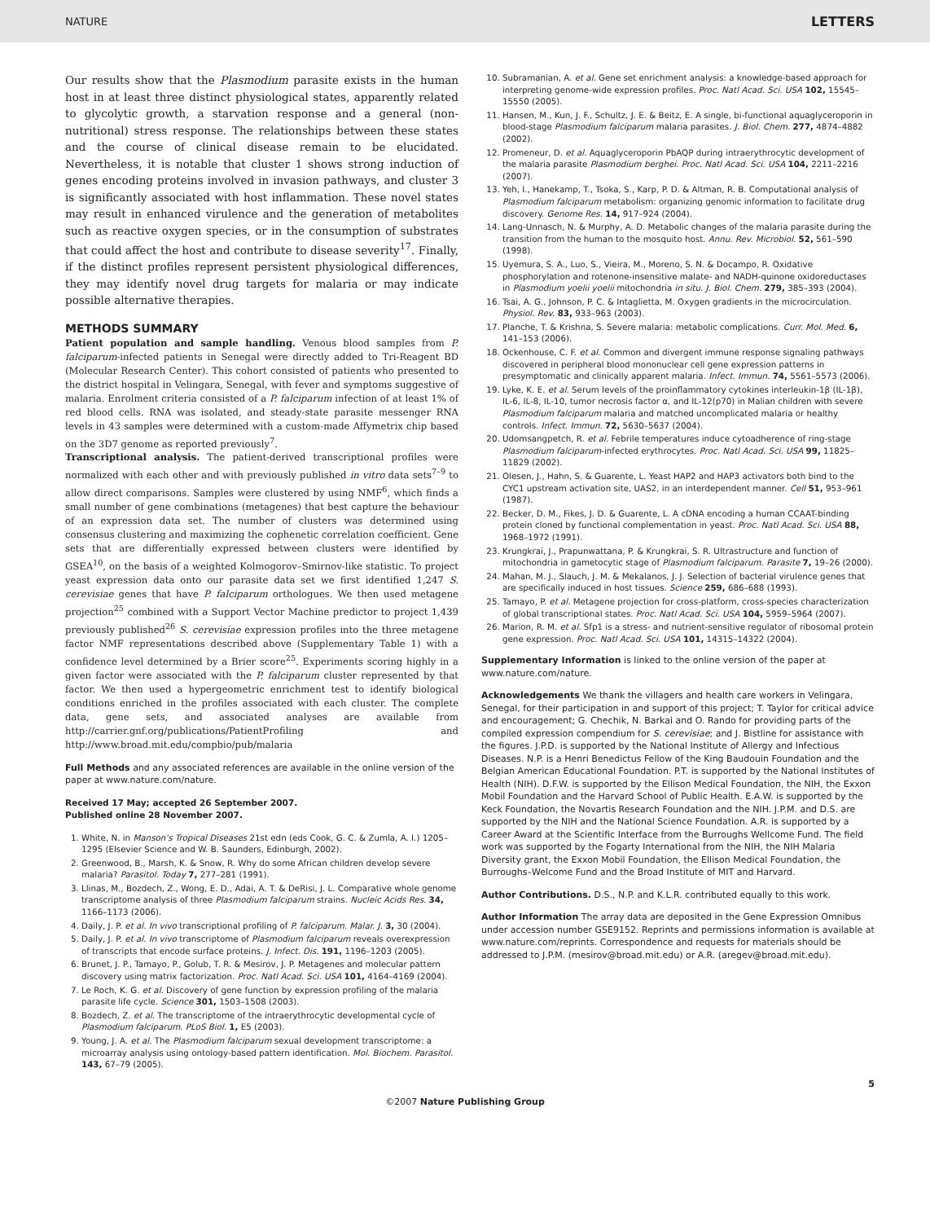NATURE LETTERS
Our results show that the Plasmodium parasite exists in the human host in at least three distinct physiological states, apparently related to glycolytic growth, a starvation response and a general (non-nutritional) stress response. The relationships between these states and the course of clinical disease remain to be elucidated. Nevertheless, it is notable that cluster 1 shows strong induction of genes encoding proteins involved in invasion pathways, and cluster 3 is significantly associated with host inflammation. These novel states may result in enhanced virulence and the generation of metabolites such as reactive oxygen species, or in the consumption of substrates that could affect the host and contribute to disease severity<sup>17</sup>. Finally, if the distinct profiles represent persistent physiological differences, they may identify novel drug targets for malaria or may indicate possible alternative therapies.
METHODS SUMMARY
Patient population and sample handling. Venous blood samples from P. falciparum-infected patients in Senegal were directly added to Tri-Reagent BD (Molecular Research Center). This cohort consisted of patients who presented to the district hospital in Velingara, Senegal, with fever and symptoms suggestive of malaria. Enrolment criteria consisted of a P. falciparum infection of at least 1% of red blood cells. RNA was isolated, and steady-state parasite messenger RNA levels in 43 samples were determined with a custom-made Affymetrix chip based on the 3D7 genome as reported previously<sup>7</sup>.
Transcriptional analysis. The patient-derived transcriptional profiles were normalized with each other and with previously published in vitro data sets<sup>7–9</sup> to allow direct comparisons. Samples were clustered by using NMF<sup>6</sup>, which finds a small number of gene combinations (metagenes) that best capture the behaviour of an expression data set. The number of clusters was determined using consensus clustering and maximizing the cophenetic correlation coefficient. Gene sets that are differentially expressed between clusters were identified by GSEA<sup>10</sup>, on the basis of a weighted Kolmogorov–Smirnov-like statistic. To project yeast expression data onto our parasite data set we first identified 1,247 S. cerevisiae genes that have P. falciparum orthologues. We then used metagene projection<sup>25</sup> combined with a Support Vector Machine predictor to project 1,439 previously published<sup>26</sup> S. cerevisiae expression profiles into the three metagene factor NMF representations described above (Supplementary Table 1) with a confidence level determined by a Brier score<sup>25</sup>. Experiments scoring highly in a given factor were associated with the P. falciparum cluster represented by that factor. We then used a hypergeometric enrichment test to identify biological conditions enriched in the profiles associated with each cluster. The complete data, gene sets, and associated analyses are available from http://carrier.gnf.org/publications/PatientProfiling and http://www.broad.mit.edu/compbio/pub/malaria
Full Methods and any associated references are available in the online version of the paper at www.nature.com/nature.
Received 17 May; accepted 26 September 2007.
Published online 28 November 2007.
1. White, N. in Manson's Tropical Diseases 21st edn (eds Cook, G. C. & Zumla, A. I.) 1205–1295 (Elsevier Science and W. B. Saunders, Edinburgh, 2002).
2. Greenwood, B., Marsh, K. & Snow, R. Why do some African children develop severe malaria? Parasitol. Today 7, 277–281 (1991).
3. Llinas, M., Bozdech, Z., Wong, E. D., Adai, A. T. & DeRisi, J. L. Comparative whole genome transcriptome analysis of three Plasmodium falciparum strains. Nucleic Acids Res. 34, 1166–1173 (2006).
4. Daily, J. P. et al. In vivo transcriptional profiling of P. falciparum. Malar. J. 3, 30 (2004).
5. Daily, J. P. et al. In vivo transcriptome of Plasmodium falciparum reveals overexpression of transcripts that encode surface proteins. J. Infect. Dis. 191, 1196–1203 (2005).
6. Brunet, J. P., Tamayo, P., Golub, T. R. & Mesirov, J. P. Metagenes and molecular pattern discovery using matrix factorization. Proc. Natl Acad. Sci. USA 101, 4164–4169 (2004).
7. Le Roch, K. G. et al. Discovery of gene function by expression profiling of the malaria parasite life cycle. Science 301, 1503–1508 (2003).
8. Bozdech, Z. et al. The transcriptome of the intraerythrocytic developmental cycle of Plasmodium falciparum. PLoS Biol. 1, E5 (2003).
9. Young, J. A. et al. The Plasmodium falciparum sexual development transcriptome: a microarray analysis using ontology-based pattern identification. Mol. Biochem. Parasitol. 143, 67–79 (2005).
10. Subramanian, A. et al. Gene set enrichment analysis: a knowledge-based approach for interpreting genome-wide expression profiles. Proc. Natl Acad. Sci. USA 102, 15545–15550 (2005).
11. Hansen, M., Kun, J. F., Schultz, J. E. & Beitz, E. A single, bi-functional aquaglyceroporin in blood-stage Plasmodium falciparum malaria parasites. J. Biol. Chem. 277, 4874–4882 (2002).
12. Promeneur, D. et al. Aquaglyceroporin PbAQP during intraerythrocytic development of the malaria parasite Plasmodium berghei. Proc. Natl Acad. Sci. USA 104, 2211–2216 (2007).
13. Yeh, I., Hanekamp, T., Tsoka, S., Karp, P. D. & Altman, R. B. Computational analysis of Plasmodium falciparum metabolism: organizing genomic information to facilitate drug discovery. Genome Res. 14, 917–924 (2004).
14. Lang-Unnasch, N. & Murphy, A. D. Metabolic changes of the malaria parasite during the transition from the human to the mosquito host. Annu. Rev. Microbiol. 52, 561–590 (1998).
15. Uyemura, S. A., Luo, S., Vieira, M., Moreno, S. N. & Docampo, R. Oxidative phosphorylation and rotenone-insensitive malate- and NADH-quinone oxidoreductases in Plasmodium yoelii yoelii mitochondria in situ. J. Biol. Chem. 279, 385–393 (2004).
16. Tsai, A. G., Johnson, P. C. & Intaglietta, M. Oxygen gradients in the microcirculation. Physiol. Rev. 83, 933–963 (2003).
17. Planche, T. & Krishna, S. Severe malaria: metabolic complications. Curr. Mol. Med. 6, 141–153 (2006).
18. Ockenhouse, C. F. et al. Common and divergent immune response signaling pathways discovered in peripheral blood mononuclear cell gene expression patterns in presymptomatic and clinically apparent malaria. Infect. Immun. 74, 5561–5573 (2006).
19. Lyke, K. E. et al. Serum levels of the proinflammatory cytokines interleukin-1β (IL-1β), IL-6, IL-8, IL-10, tumor necrosis factor α, and IL-12(p70) in Malian children with severe Plasmodium falciparum malaria and matched uncomplicated malaria or healthy controls. Infect. Immun. 72, 5630–5637 (2004).
20. Udomsangpetch, R. et al. Febrile temperatures induce cytoadherence of ring-stage Plasmodium falciparum-infected erythrocytes. Proc. Natl Acad. Sci. USA 99, 11825–11829 (2002).
21. Olesen, J., Hahn, S. & Guarente, L. Yeast HAP2 and HAP3 activators both bind to the CYC1 upstream activation site, UAS2, in an interdependent manner. Cell 51, 953–961 (1987).
22. Becker, D. M., Fikes, J. D. & Guarente, L. A cDNA encoding a human CCAAT-binding protein cloned by functional complementation in yeast. Proc. Natl Acad. Sci. USA 88, 1968–1972 (1991).
23. Krungkrai, J., Prapunwattana, P. & Krungkrai, S. R. Ultrastructure and function of mitochondria in gametocytic stage of Plasmodium falciparum. Parasite 7, 19–26 (2000).
24. Mahan, M. J., Slauch, J. M. & Mekalanos, J. J. Selection of bacterial virulence genes that are specifically induced in host tissues. Science 259, 686–688 (1993).
25. Tamayo, P. et al. Metagene projection for cross-platform, cross-species characterization of global transcriptional states. Proc. Natl Acad. Sci. USA 104, 5959–5964 (2007).
26. Marion, R. M. et al. Sfp1 is a stress- and nutrient-sensitive regulator of ribosomal protein gene expression. Proc. Natl Acad. Sci. USA 101, 14315–14322 (2004).
Supplementary Information is linked to the online version of the paper at www.nature.com/nature.
Acknowledgements We thank the villagers and health care workers in Velingara, Senegal, for their participation in and support of this project; T. Taylor for critical advice and encouragement; G. Chechik, N. Barkai and O. Rando for providing parts of the compiled expression compendium for S. cerevisiae; and J. Bistline for assistance with the figures. J.P.D. is supported by the National Institute of Allergy and Infectious Diseases. N.P. is a Henri Benedictus Fellow of the King Baudouin Foundation and the Belgian American Educational Foundation. P.T. is supported by the National Institutes of Health (NIH). D.F.W. is supported by the Ellison Medical Foundation, the NIH, the Exxon Mobil Foundation and the Harvard School of Public Health. E.A.W. is supported by the Keck Foundation, the Novartis Research Foundation and the NIH. J.P.M. and D.S. are supported by the NIH and the National Science Foundation. A.R. is supported by a Career Award at the Scientific Interface from the Burroughs Wellcome Fund. The field work was supported by the Fogarty International from the NIH, the NIH Malaria Diversity grant, the Exxon Mobil Foundation, the Ellison Medical Foundation, the Burroughs–Welcome Fund and the Broad Institute of MIT and Harvard.
Author Contributions. D.S., N.P. and K.L.R. contributed equally to this work.
Author Information The array data are deposited in the Gene Expression Omnibus under accession number GSE9152. Reprints and permissions information is available at www.nature.com/reprints. Correspondence and requests for materials should be addressed to J.P.M. (mesirov@broad.mit.edu) or A.R. (aregev@broad.mit.edu).
5
©2007 Nature Publishing Group